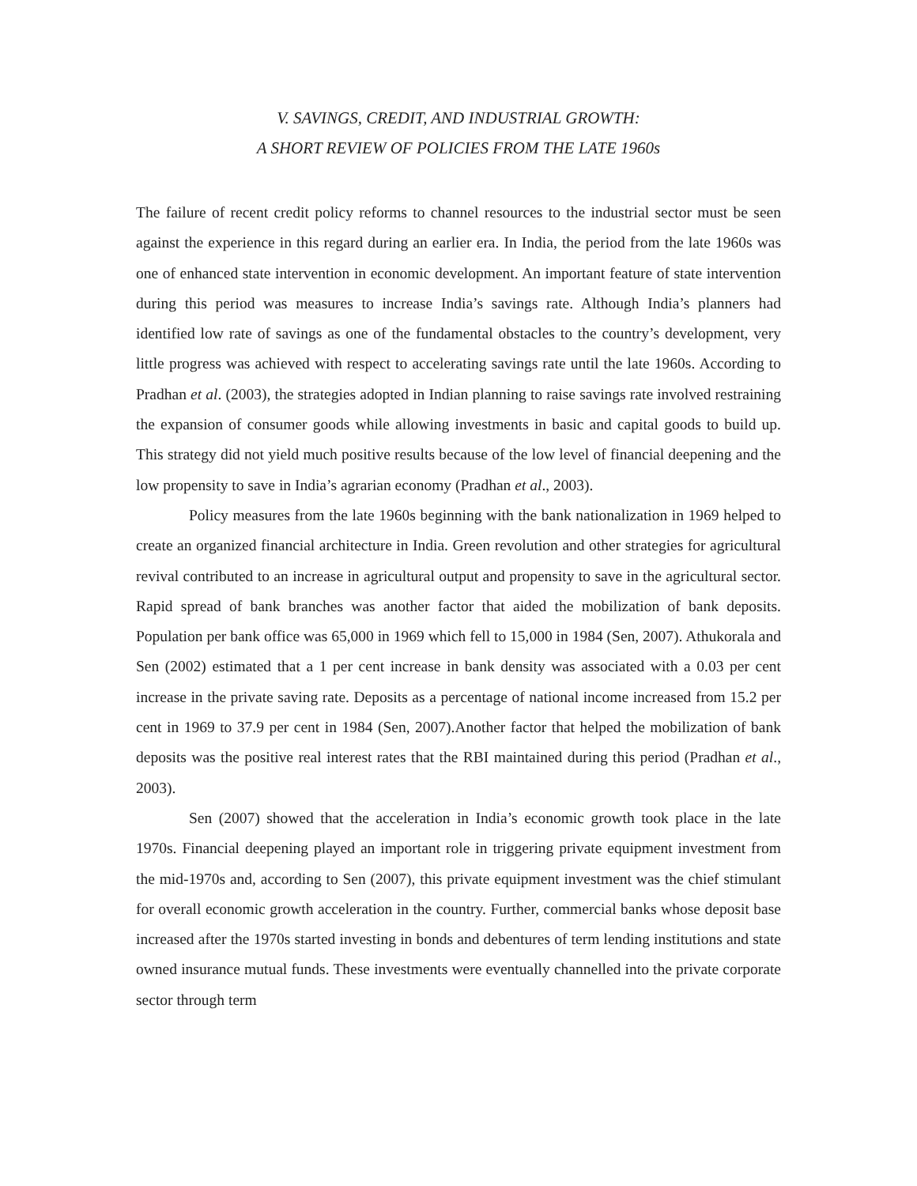V. SAVINGS, CREDIT, AND INDUSTRIAL GROWTH:
A SHORT REVIEW OF POLICIES FROM THE LATE 1960s
The failure of recent credit policy reforms to channel resources to the industrial sector must be seen against the experience in this regard during an earlier era. In India, the period from the late 1960s was one of enhanced state intervention in economic development. An important feature of state intervention during this period was measures to increase India’s savings rate. Although India’s planners had identified low rate of savings as one of the fundamental obstacles to the country’s development, very little progress was achieved with respect to accelerating savings rate until the late 1960s. According to Pradhan et al. (2003), the strategies adopted in Indian planning to raise savings rate involved restraining the expansion of consumer goods while allowing investments in basic and capital goods to build up. This strategy did not yield much positive results because of the low level of financial deepening and the low propensity to save in India’s agrarian economy (Pradhan et al., 2003).
Policy measures from the late 1960s beginning with the bank nationalization in 1969 helped to create an organized financial architecture in India. Green revolution and other strategies for agricultural revival contributed to an increase in agricultural output and propensity to save in the agricultural sector. Rapid spread of bank branches was another factor that aided the mobilization of bank deposits. Population per bank office was 65,000 in 1969 which fell to 15,000 in 1984 (Sen, 2007). Athukorala and Sen (2002) estimated that a 1 per cent increase in bank density was associated with a 0.03 per cent increase in the private saving rate. Deposits as a percentage of national income increased from 15.2 per cent in 1969 to 37.9 per cent in 1984 (Sen, 2007).Another factor that helped the mobilization of bank deposits was the positive real interest rates that the RBI maintained during this period (Pradhan et al., 2003).
Sen (2007) showed that the acceleration in India’s economic growth took place in the late 1970s. Financial deepening played an important role in triggering private equipment investment from the mid-1970s and, according to Sen (2007), this private equipment investment was the chief stimulant for overall economic growth acceleration in the country. Further, commercial banks whose deposit base increased after the 1970s started investing in bonds and debentures of term lending institutions and state owned insurance mutual funds. These investments were eventually channelled into the private corporate sector through term